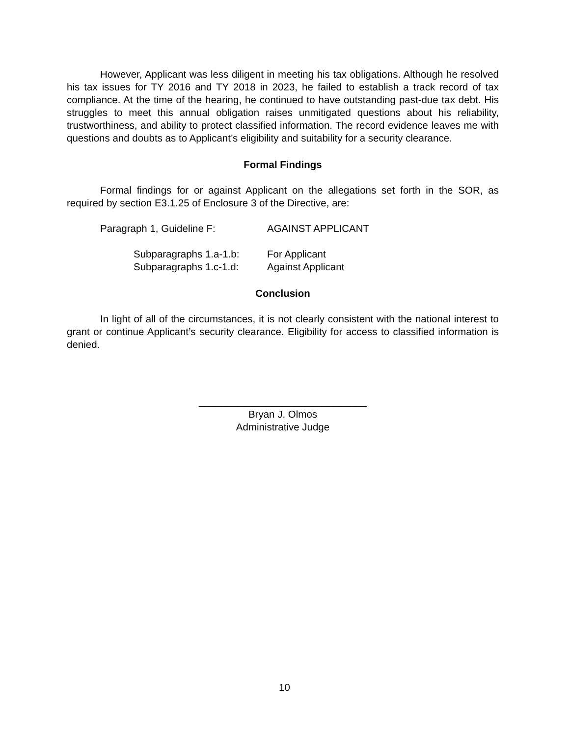However, Applicant was less diligent in meeting his tax obligations. Although he resolved his tax issues for TY 2016 and TY 2018 in 2023, he failed to establish a track record of tax compliance. At the time of the hearing, he continued to have outstanding past-due tax debt. His struggles to meet this annual obligation raises unmitigated questions about his reliability, trustworthiness, and ability to protect classified information. The record evidence leaves me with questions and doubts as to Applicant’s eligibility and suitability for a security clearance.
Formal Findings
Formal findings for or against Applicant on the allegations set forth in the SOR, as required by section E3.1.25 of Enclosure 3 of the Directive, are:
Paragraph 1, Guideline F: AGAINST APPLICANT
Subparagraphs 1.a-1.b: For Applicant
Subparagraphs 1.c-1.d: Against Applicant
Conclusion
In light of all of the circumstances, it is not clearly consistent with the national interest to grant or continue Applicant’s security clearance. Eligibility for access to classified information is denied.
______________________________
Bryan J. Olmos
Administrative Judge
10